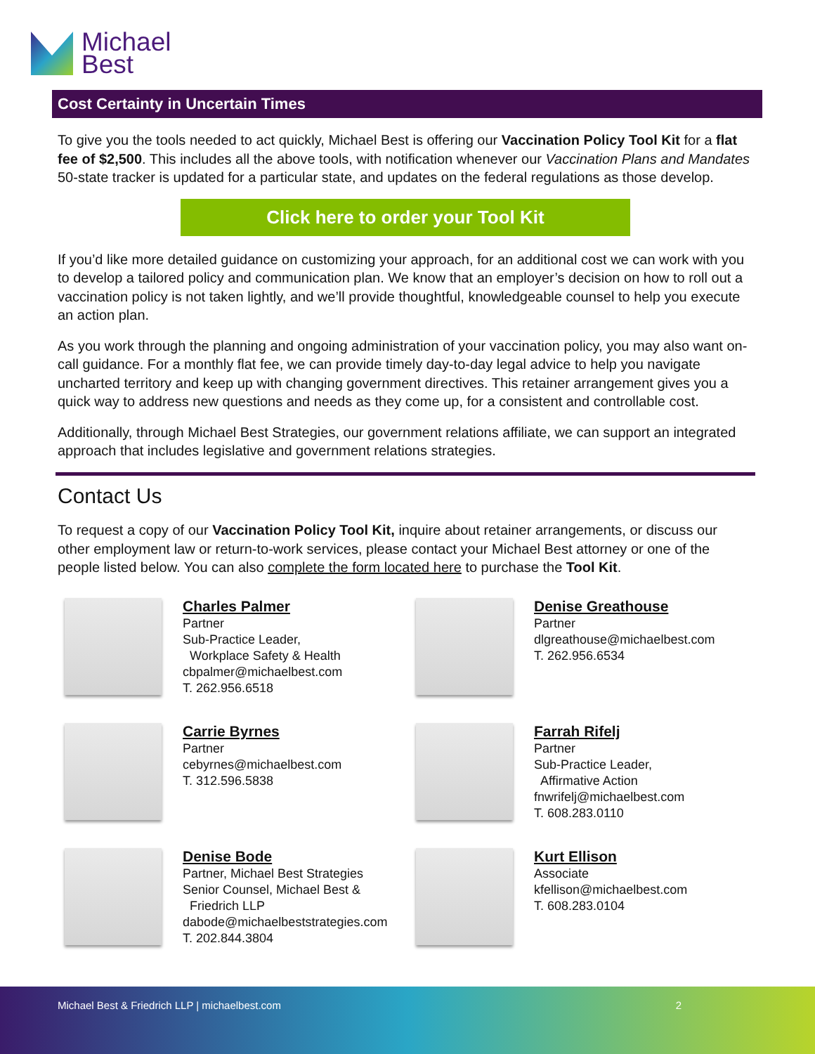Michael
Best
Cost Certainty in Uncertain Times
To give you the tools needed to act quickly, Michael Best is offering our Vaccination Policy Tool Kit for a flat fee of $2,500. This includes all the above tools, with notification whenever our Vaccination Plans and Mandates 50-state tracker is updated for a particular state, and updates on the federal regulations as those develop.
Click here to order your Tool Kit
If you’d like more detailed guidance on customizing your approach, for an additional cost we can work with you to develop a tailored policy and communication plan. We know that an employer’s decision on how to roll out a vaccination policy is not taken lightly, and we’ll provide thoughtful, knowledgeable counsel to help you execute an action plan.
As you work through the planning and ongoing administration of your vaccination policy, you may also want on-call guidance. For a monthly flat fee, we can provide timely day-to-day legal advice to help you navigate uncharted territory and keep up with changing government directives. This retainer arrangement gives you a quick way to address new questions and needs as they come up, for a consistent and controllable cost.
Additionally, through Michael Best Strategies, our government relations affiliate, we can support an integrated approach that includes legislative and government relations strategies.
Contact Us
To request a copy of our Vaccination Policy Tool Kit, inquire about retainer arrangements, or discuss our other employment law or return-to-work services, please contact your Michael Best attorney or one of the people listed below. You can also complete the form located here to purchase the Tool Kit.
Charles Palmer
Partner
Sub-Practice Leader,
Workplace Safety & Health
cbpalmer@michaelbest.com
T. 262.956.6518
Denise Greathouse
Partner
dlgreathouse@michaelbest.com
T. 262.956.6534
Carrie Byrnes
Partner
cebyrnes@michaelbest.com
T. 312.596.5838
Farrah Rifelj
Partner
Sub-Practice Leader,
Affirmative Action
fnwrifelj@michaelbest.com
T. 608.283.0110
Denise Bode
Partner, Michael Best Strategies
Senior Counsel, Michael Best &
Friedrich LLP
dabode@michaelbeststrategies.com
T. 202.844.3804
Kurt Ellison
Associate
kfellison@michaelbest.com
T. 608.283.0104
Michael Best & Friedrich LLP | michaelbest.com 2